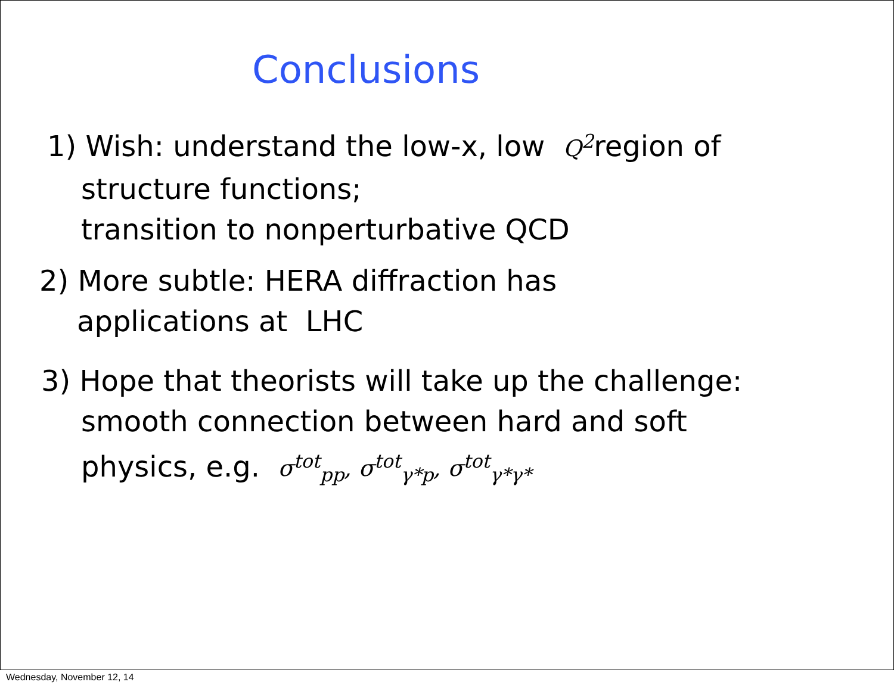Conclusions
1) Wish: understand the low-x, low Q<sup>2</sup>region of
structure functions;
transition to nonperturbative QCD
2) More subtle: HERA diffraction has
applications at LHC
3) Hope that theorists will take up the challenge:
smooth connection between hard and soft
physics, e.g. σ<sup>tot</sup><sub>pp</sub>, σ<sup>tot</sup><sub>γ*p</sub>, σ<sup>tot</sup><sub>γ*γ*</sub>
Wednesday, November 12, 14